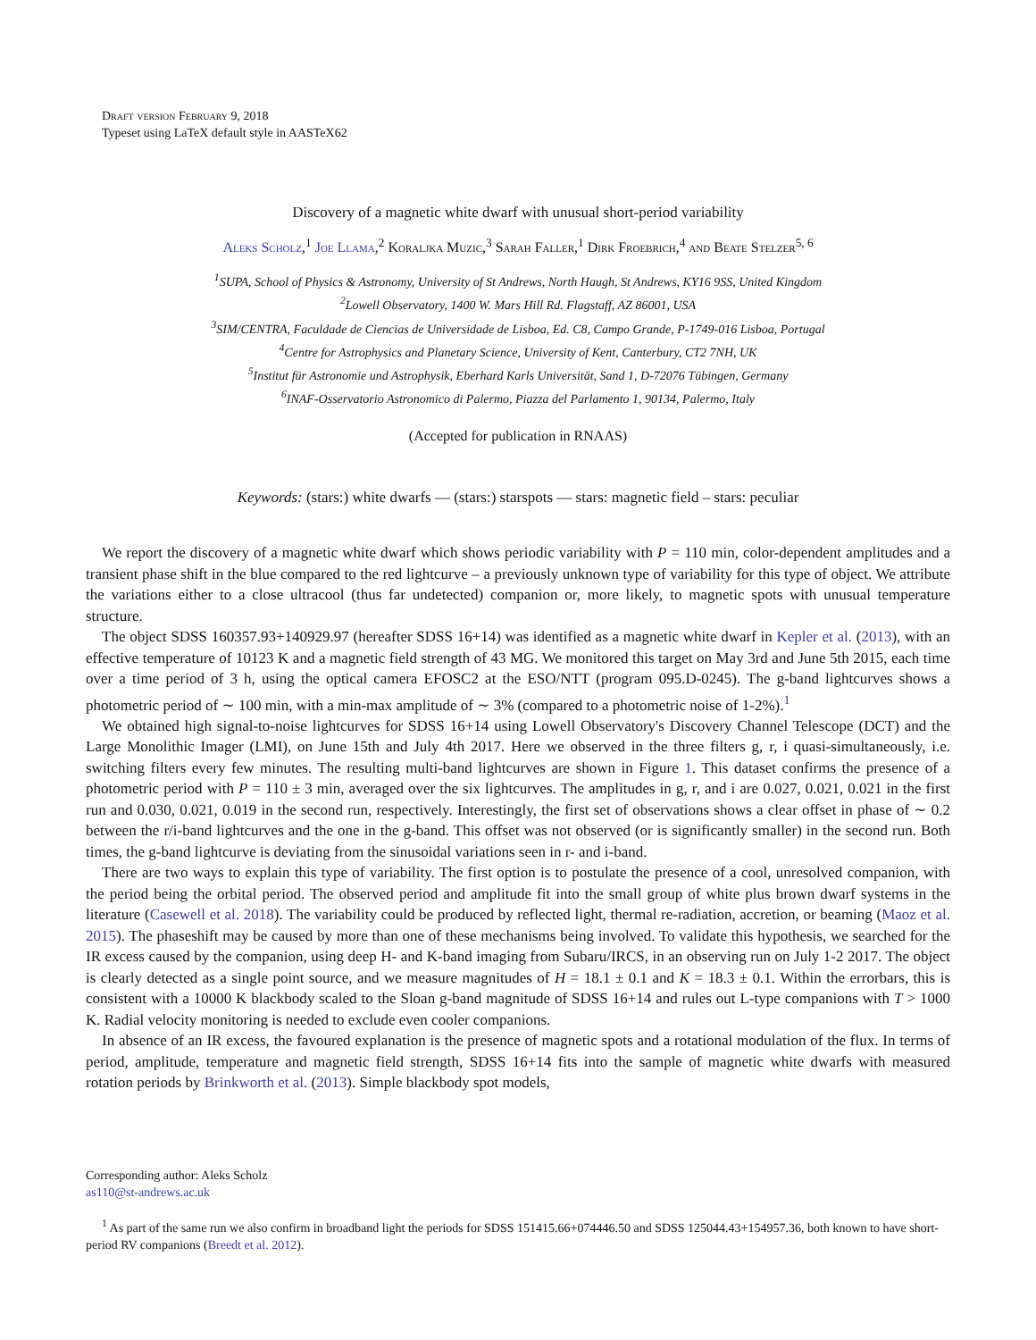Draft version February 9, 2018
Typeset using LaTeX default style in AASTeX62
Discovery of a magnetic white dwarf with unusual short-period variability
Aleks Scholz,<sup>1</sup> Joe Llama,<sup>2</sup> Koraljka Muzic,<sup>3</sup> Sarah Faller,<sup>1</sup> Dirk Froebrich,<sup>4</sup> and Beate Stelzer<sup>5, 6</sup>
<sup>1</sup> SUPA, School of Physics & Astronomy, University of St Andrews, North Haugh, St Andrews, KY16 9SS, United Kingdom
<sup>2</sup> Lowell Observatory, 1400 W. Mars Hill Rd. Flagstaff, AZ 86001, USA
<sup>3</sup> SIM/CENTRA, Faculdade de Ciencias de Universidade de Lisboa, Ed. C8, Campo Grande, P-1749-016 Lisboa, Portugal
<sup>4</sup> Centre for Astrophysics and Planetary Science, University of Kent, Canterbury, CT2 7NH, UK
<sup>5</sup> Institut für Astronomie und Astrophysik, Eberhard Karls Universität, Sand 1, D-72076 Tübingen, Germany
<sup>6</sup> INAF-Osservatorio Astronomico di Palermo, Piazza del Parlamento 1, 90134, Palermo, Italy
(Accepted for publication in RNAAS)
Keywords: (stars:) white dwarfs — (stars:) starspots — stars: magnetic field – stars: peculiar
We report the discovery of a magnetic white dwarf which shows periodic variability with P = 110 min, color-dependent amplitudes and a transient phase shift in the blue compared to the red lightcurve – a previously unknown type of variability for this type of object. We attribute the variations either to a close ultracool (thus far undetected) companion or, more likely, to magnetic spots with unusual temperature structure.
The object SDSS 160357.93+140929.97 (hereafter SDSS 16+14) was identified as a magnetic white dwarf in Kepler et al. (2013), with an effective temperature of 10123 K and a magnetic field strength of 43 MG. We monitored this target on May 3rd and June 5th 2015, each time over a time period of 3 h, using the optical camera EFOSC2 at the ESO/NTT (program 095.D-0245). The g-band lightcurves shows a photometric period of ∼ 100 min, with a min-max amplitude of ∼ 3% (compared to a photometric noise of 1-2%).<sup>1</sup>
We obtained high signal-to-noise lightcurves for SDSS 16+14 using Lowell Observatory's Discovery Channel Telescope (DCT) and the Large Monolithic Imager (LMI), on June 15th and July 4th 2017. Here we observed in the three filters g, r, i quasi-simultaneously, i.e. switching filters every few minutes. The resulting multi-band lightcurves are shown in Figure 1. This dataset confirms the presence of a photometric period with P = 110 ± 3 min, averaged over the six lightcurves. The amplitudes in g, r, and i are 0.027, 0.021, 0.021 in the first run and 0.030, 0.021, 0.019 in the second run, respectively. Interestingly, the first set of observations shows a clear offset in phase of ∼ 0.2 between the r/i-band lightcurves and the one in the g-band. This offset was not observed (or is significantly smaller) in the second run. Both times, the g-band lightcurve is deviating from the sinusoidal variations seen in r- and i-band.
There are two ways to explain this type of variability. The first option is to postulate the presence of a cool, unresolved companion, with the period being the orbital period. The observed period and amplitude fit into the small group of white plus brown dwarf systems in the literature (Casewell et al. 2018). The variability could be produced by reflected light, thermal re-radiation, accretion, or beaming (Maoz et al. 2015). The phaseshift may be caused by more than one of these mechanisms being involved. To validate this hypothesis, we searched for the IR excess caused by the companion, using deep H- and K-band imaging from Subaru/IRCS, in an observing run on July 1-2 2017. The object is clearly detected as a single point source, and we measure magnitudes of H = 18.1 ± 0.1 and K = 18.3 ± 0.1. Within the errorbars, this is consistent with a 10000 K blackbody scaled to the Sloan g-band magnitude of SDSS 16+14 and rules out L-type companions with T > 1000 K. Radial velocity monitoring is needed to exclude even cooler companions.
In absence of an IR excess, the favoured explanation is the presence of magnetic spots and a rotational modulation of the flux. In terms of period, amplitude, temperature and magnetic field strength, SDSS 16+14 fits into the sample of magnetic white dwarfs with measured rotation periods by Brinkworth et al. (2013). Simple blackbody spot models,
Corresponding author: Aleks Scholz
as110@st-andrews.ac.uk
<sup>1</sup> As part of the same run we also confirm in broadband light the periods for SDSS 151415.66+074446.50 and SDSS 125044.43+154957.36, both known to have short-period RV companions (Breedt et al. 2012).